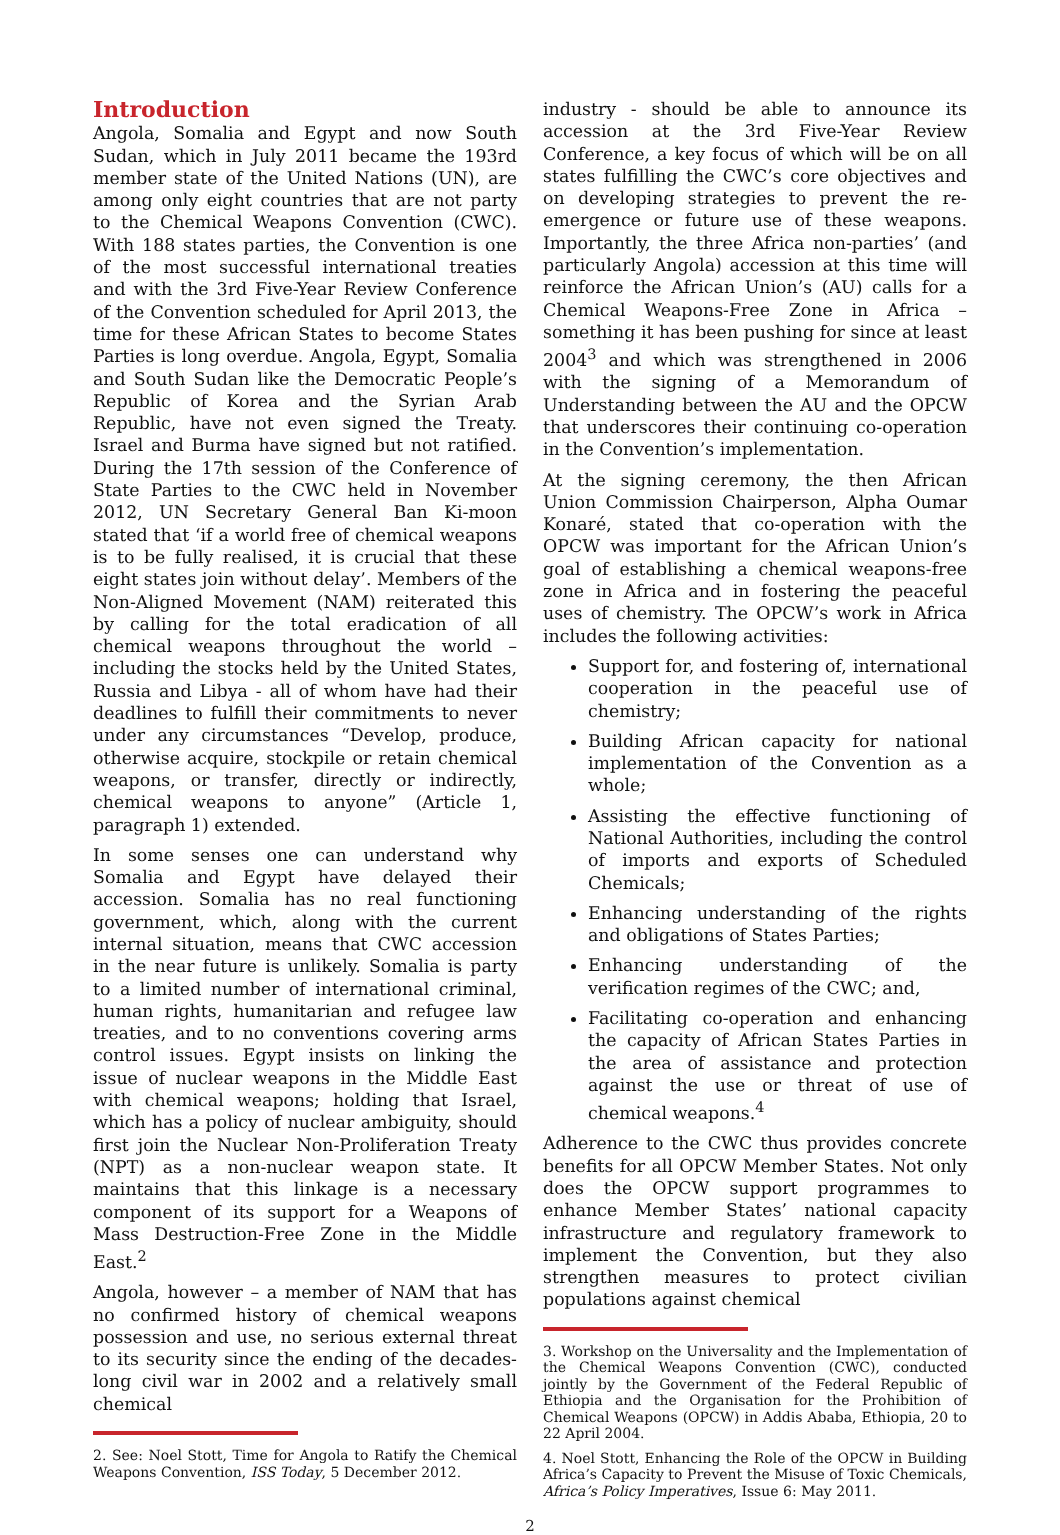Introduction
Angola, Somalia and Egypt and now South Sudan, which in July 2011 became the 193rd member state of the United Nations (UN), are among only eight countries that are not party to the Chemical Weapons Convention (CWC). With 188 states parties, the Convention is one of the most successful international treaties and with the 3rd Five-Year Review Conference of the Convention scheduled for April 2013, the time for these African States to become States Parties is long overdue. Angola, Egypt, Somalia and South Sudan like the Democratic People’s Republic of Korea and the Syrian Arab Republic, have not even signed the Treaty. Israel and Burma have signed but not ratified. During the 17th session of the Conference of State Parties to the CWC held in November 2012, UN Secretary General Ban Ki-moon stated that ‘if a world free of chemical weapons is to be fully realised, it is crucial that these eight states join without delay’. Members of the Non-Aligned Movement (NAM) reiterated this by calling for the total eradication of all chemical weapons throughout the world – including the stocks held by the United States, Russia and Libya - all of whom have had their deadlines to fulfill their commitments to never under any circumstances “Develop, produce, otherwise acquire, stockpile or retain chemical weapons, or transfer, directly or indirectly, chemical weapons to anyone” (Article 1, paragraph 1) extended.
In some senses one can understand why Somalia and Egypt have delayed their accession. Somalia has no real functioning government, which, along with the current internal situation, means that CWC accession in the near future is unlikely. Somalia is party to a limited number of international criminal, human rights, humanitarian and refugee law treaties, and to no conventions covering arms control issues. Egypt insists on linking the issue of nuclear weapons in the Middle East with chemical weapons; holding that Israel, which has a policy of nuclear ambiguity, should first join the Nuclear Non-Proliferation Treaty (NPT) as a non-nuclear weapon state. It maintains that this linkage is a necessary component of its support for a Weapons of Mass Destruction-Free Zone in the Middle East.<sup>2</sup>
Angola, however – a member of NAM that has no confirmed history of chemical weapons possession and use, no serious external threat to its security since the ending of the decades-long civil war in 2002 and a relatively small chemical
2. See: Noel Stott, Time for Angola to Ratify the Chemical Weapons Convention, ISS Today, 5 December 2012.
industry - should be able to announce its accession at the 3rd Five-Year Review Conference, a key focus of which will be on all states fulfilling the CWC’s core objectives and on developing strategies to prevent the re-emergence or future use of these weapons. Importantly, the three Africa non-parties’ (and particularly Angola) accession at this time will reinforce the African Union’s (AU) calls for a Chemical Weapons-Free Zone in Africa – something it has been pushing for since at least 2004<sup>3</sup> and which was strengthened in 2006 with the signing of a Memorandum of Understanding between the AU and the OPCW that underscores their continuing co-operation in the Convention’s implementation.
At the signing ceremony, the then African Union Commission Chairperson, Alpha Oumar Konaré, stated that co-operation with the OPCW was important for the African Union’s goal of establishing a chemical weapons-free zone in Africa and in fostering the peaceful uses of chemistry. The OPCW’s work in Africa includes the following activities:
Support for, and fostering of, international cooperation in the peaceful use of chemistry;
Building African capacity for national implementation of the Convention as a whole;
Assisting the effective functioning of National Authorities, including the control of imports and exports of Scheduled Chemicals;
Enhancing understanding of the rights and obligations of States Parties;
Enhancing understanding of the verification regimes of the CWC; and,
Facilitating co-operation and enhancing the capacity of African States Parties in the area of assistance and protection against the use or threat of use of chemical weapons.<sup>4</sup>
Adherence to the CWC thus provides concrete benefits for all OPCW Member States. Not only does the OPCW support programmes to enhance Member States’ national capacity infrastructure and regulatory framework to implement the Convention, but they also strengthen measures to protect civilian populations against chemical
3. Workshop on the Universality and the Implementation of the Chemical Weapons Convention (CWC), conducted jointly by the Government of the Federal Republic of Ethiopia and the Organisation for the Prohibition of Chemical Weapons (OPCW) in Addis Ababa, Ethiopia, 20 to 22 April 2004.
4. Noel Stott, Enhancing the Role of the OPCW in Building Africa’s Capacity to Prevent the Misuse of Toxic Chemicals, Africa’s Policy Imperatives, Issue 6: May 2011.
2